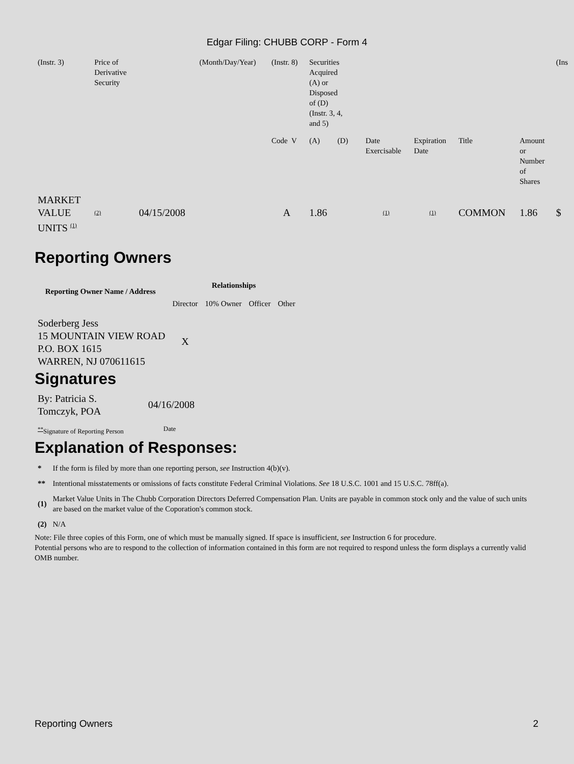Edgar Filing: CHUBB CORP - Form 4
| (Instr. 3) | Price of Derivative Security | | (Month/Day/Year) | (Instr. 8) | Securities Acquired (A) or Disposed of (D) (Instr. 3, 4, and 5) | | | | | | | (Ins |
| | | | | Code V | (A) | (D) | | Date Exercisable | Expiration Date | Title | Amount or Number of Shares | |
| MARKET VALUE UNITS <sup>(1)</sup> | <sup>(2)</sup> | 04/15/2008 | | A | 1.86 | | | <sup>(1)</sup> | <sup>(1)</sup> | COMMON | 1.86 | $ |
Reporting Owners
| Reporting Owner Name / Address | Relationships | | | |
| --- | --- | --- | --- | --- |
| | Director | 10% Owner | Officer | Other |
| Soderberg Jess 15 MOUNTAIN VIEW ROAD P.O. BOX 1615 WARREN, NJ 070611615 | X | | | |
Signatures
| By: Patricia S. Tomczyk, POA | 04/16/2008 |
| <sup>**</sup> Signature of Reporting Person | Date |
Explanation of Responses:
| * | If the form is filed by more than one reporting person, see Instruction 4(b)(v). |
| ** | Intentional misstatements or omissions of facts constitute Federal Criminal Violations. See 18 U.S.C. 1001 and 15 U.S.C. 78ff(a). |
| (1) | Market Value Units in The Chubb Corporation Directors Deferred Compensation Plan. Units are payable in common stock only and the value of such units are based on the market value of the Coporation's common stock. |
| (2) | N/A |
Note: File three copies of this Form, one of which must be manually signed. If space is insufficient, see Instruction 6 for procedure.
Potential persons who are to respond to the collection of information contained in this form are not required to respond unless the form displays a currently valid OMB number.
Reporting Owners 2